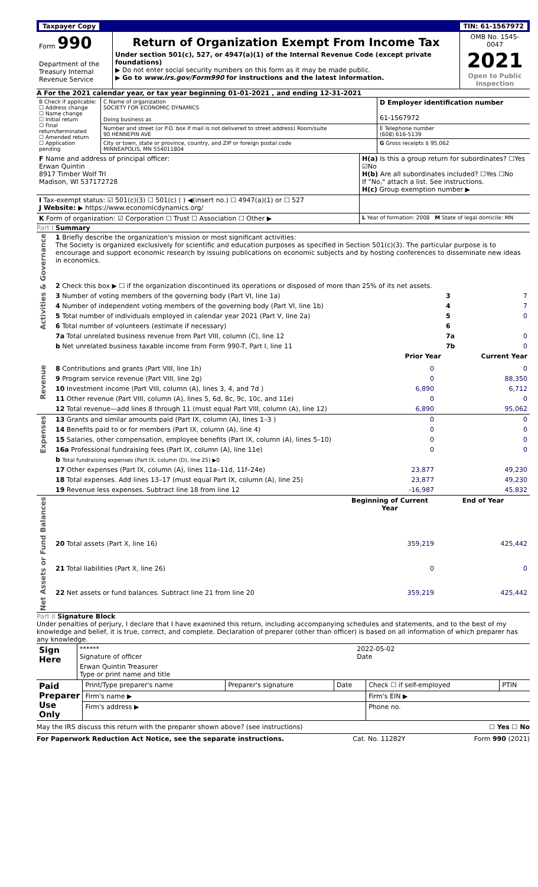Taxpayer Copy TIN: 61-1567972
| Form 990 Department of the Treasury Internal Revenue Service | Return of Organization Exempt From Income Tax Under section 501(c), 527, or 4947(a)(1) of the Internal Revenue Code (except private foundations) ▶ Do not enter social security numbers on this form as it may be made public. ▶ Go to www.irs.gov/Form990 for instructions and the latest information. | OMB No. 1545-0047 2021 Open to Public Inspection |
A For the 2021 calendar year, or tax year beginning 01-01-2021 , and ending 12-31-2021
| B Check if applicable: ☐ Address change ☐ Name change ☐ Initial return ☐ Final return/terminated ☐ Amended return ☐ Application pending | C Name of organization SOCIETY FOR ECONOMIC DYNAMICS Doing business as | D Employer identification number 61-1567972 |
| | Number and street (or P.O. box if mail is not delivered to street address) Room/suite 90 HENNEPIN AVE | E Telephone number (608) 616-5139 |
| | City or town, state or province, country, and ZIP or foreign postal code MINNEAPOLIS, MN 554011804 | G Gross receipts $ 95,062 |
| F Name and address of principal officer: Erwan Quintin 8917 Timber Wolf Trl Madison, WI 537172728 | H(a) Is this a group return for subordinates? ☐Yes ☑No H(b) Are all subordinates included? ☐Yes ☐No If "No," attach a list. See instructions. H(c) Group exemption number ▶ |
| I Tax-exempt status: ☑ 501(c)(3) ☐ 501(c) ( ) ◀(insert no.) ☐ 4947(a)(1) or ☐ 527 J Website: ▶ https://www.economicdynamics.org/ | |
| K Form of organization: ☑ Corporation ☐ Trust ☐ Association ☐ Other ▶ | L Year of formation: 2008 M State of legal domicile: MN |
Part I Summary
| Activities & Governance | 1 Briefly describe the organization's mission or most significant activities: The Society is organized exclusively for scientific and education purposes as specified in Section 501(c)(3). The particular purpose is to encourage and support economic research by issuing publications on economic subjects and by hosting conferences to disseminate new ideas in economics. | | | |
| | 2 Check this box ▶ ☐ if the organization discontinued its operations or disposed of more than 25% of its net assets. | | | |
| | 3 Number of voting members of the governing body (Part VI, line 1a) | | 3 | 7 |
| | 4 Number of independent voting members of the governing body (Part VI, line 1b) | | 4 | 7 |
| | 5 Total number of individuals employed in calendar year 2021 (Part V, line 2a) | | 5 | 0 |
| | 6 Total number of volunteers (estimate if necessary) | | 6 | |
| | 7a Total unrelated business revenue from Part VIII, column (C), line 12 | | 7a | 0 |
| | b Net unrelated business taxable income from Form 990-T, Part I, line 11 | | 7b | 0 |
| | | Prior Year | Current Year | |
| Revenue | 8 Contributions and grants (Part VIII, line 1h) | 0 | 0 |
| | 9 Program service revenue (Part VIII, line 2g) | 0 | 88,350 |
| | 10 Investment income (Part VIII, column (A), lines 3, 4, and 7d ) | 6,890 | 6,712 |
| | 11 Other revenue (Part VIII, column (A), lines 5, 6d, 8c, 9c, 10c, and 11e) | 0 | 0 |
| | 12 Total revenue—add lines 8 through 11 (must equal Part VIII, column (A), line 12) | 6,890 | 95,062 |
| Expenses | 13 Grants and similar amounts paid (Part IX, column (A), lines 1–3 ) | 0 | 0 |
| | 14 Benefits paid to or for members (Part IX, column (A), line 4) | 0 | 0 |
| | 15 Salaries, other compensation, employee benefits (Part IX, column (A), lines 5–10) | 0 | 0 |
| | 16a Professional fundraising fees (Part IX, column (A), line 11e) | 0 | 0 |
| | b Total fundraising expenses (Part IX, column (D), line 25) ▶0 | | |
| | 17 Other expenses (Part IX, column (A), lines 11a–11d, 11f–24e) | 23,877 | 49,230 |
| | 18 Total expenses. Add lines 13–17 (must equal Part IX, column (A), line 25) | 23,877 | 49,230 |
| | 19 Revenue less expenses. Subtract line 18 from line 12 | -16,987 | 45,832 |
| Net Assets or Fund Balances | | Beginning of Current Year | End of Year |
| | 20 Total assets (Part X, line 16) | 359,219 | 425,442 |
| | 21 Total liabilities (Part X, line 26) | 0 | 0 |
| | 22 Net assets or fund balances. Subtract line 21 from line 20 | 359,219 | 425,442 |
Part II Signature Block
Under penalties of perjury, I declare that I have examined this return, including accompanying schedules and statements, and to the best of my knowledge and belief, it is true, correct, and complete. Declaration of preparer (other than officer) is based on all information of which preparer has any knowledge.
| Sign Here | ****** Signature of officer | 2022-05-02 Date |
| | Erwan Quintin Treasurer Type or print name and title | |
| Paid Preparer Use Only | Print/Type preparer's name | Preparer's signature | Date | Check ☐ if self-employed | PTIN |
| | Firm's name ▶ | | | Firm's EIN ▶ | |
| | Firm's address ▶ | | | Phone no. | |
May the IRS discuss this return with the preparer shown above? (see instructions) ☐ Yes ☐ No
For Paperwork Reduction Act Notice, see the separate instructions. Cat. No. 11282Y Form 990 (2021)